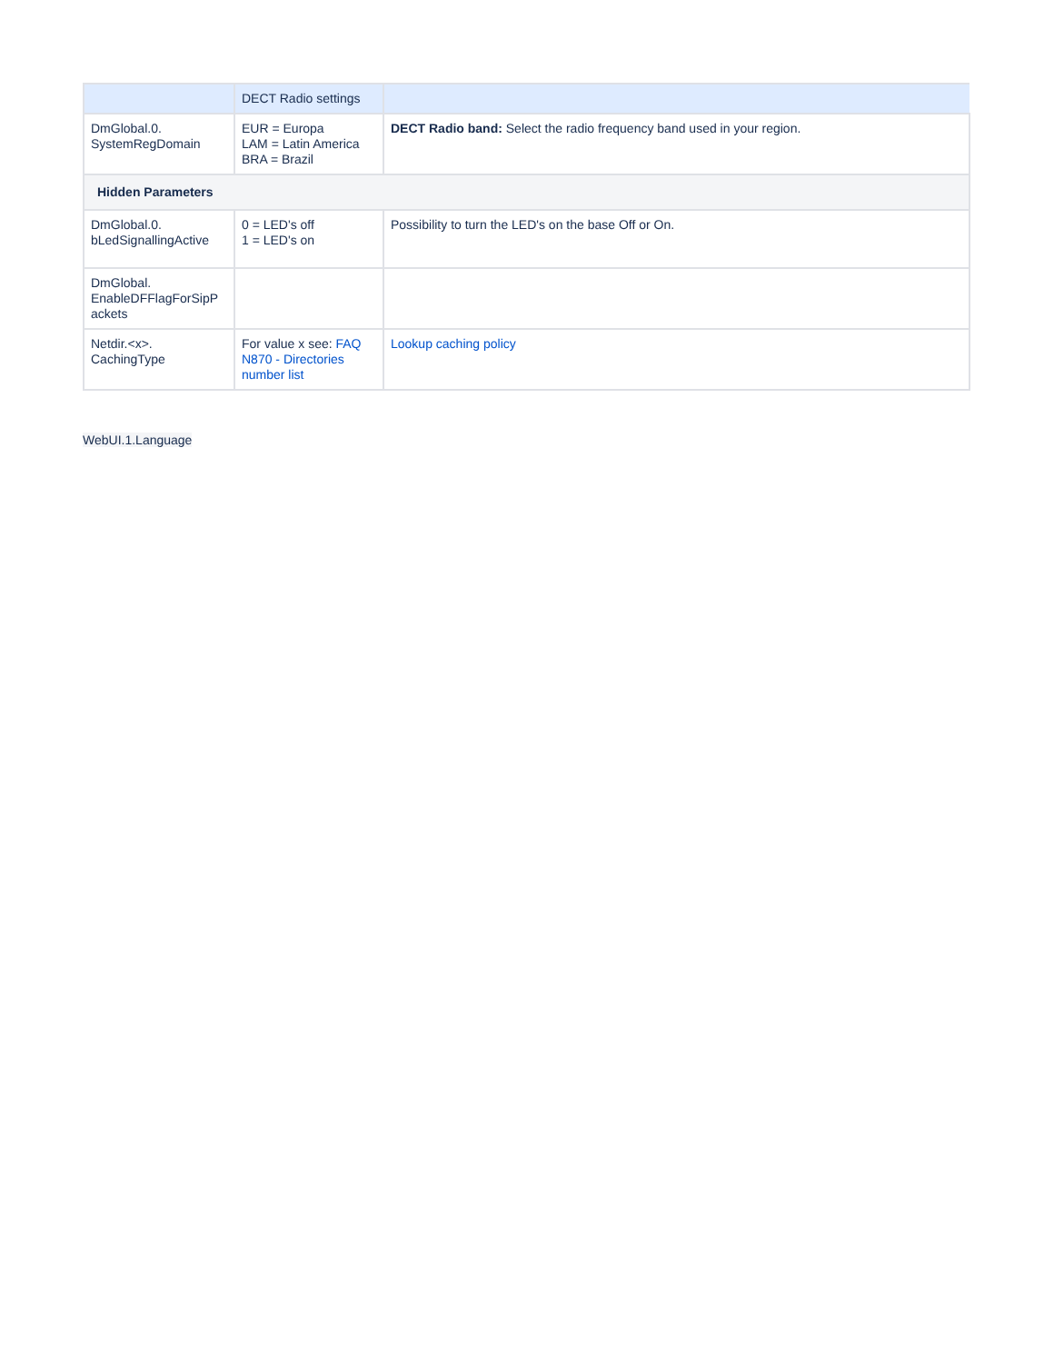| | DECT Radio settings | |
| DmGlobal.0. SystemRegDomain | EUR = Europa LAM = Latin America BRA = Brazil | DECT Radio band: Select the radio frequency band used in your region. |
| Hidden Parameters | | |
| DmGlobal.0. bLedSignallingActive | 0 = LED's off 1 = LED's on | Possibility to turn the LED's on the base Off or On. |
| DmGlobal. EnableDFFlagForSipP ackets | | |
| Netdir.<x>. CachingType | For value x see: FAQ N870 - Directories number list | Lookup caching policy |
WebUI.1.Language